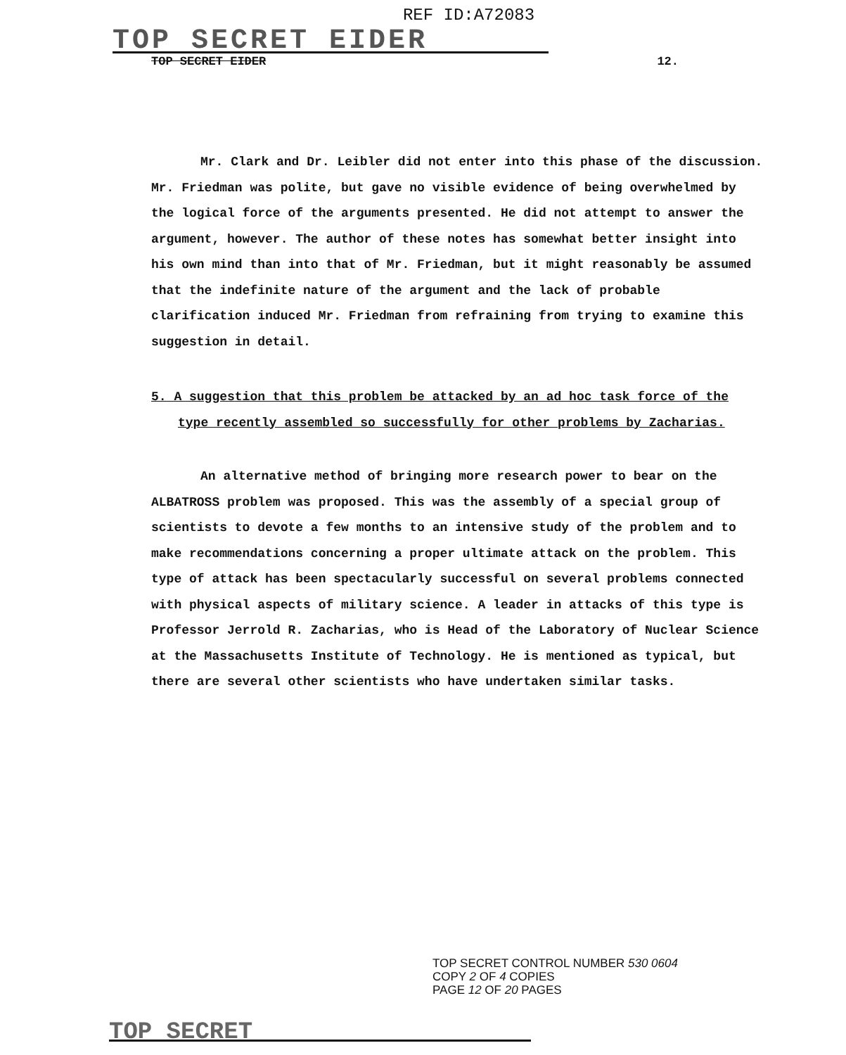REF ID:A72083
TOP SECRET EIDER
TOP SECRET EIDER 12.
Mr. Clark and Dr. Leibler did not enter into this phase of the discussion. Mr. Friedman was polite, but gave no visible evidence of being overwhelmed by the logical force of the arguments presented. He did not attempt to answer the argument, however. The author of these notes has somewhat better insight into his own mind than into that of Mr. Friedman, but it might reasonably be assumed that the indefinite nature of the argument and the lack of probable clarification induced Mr. Friedman from refraining from trying to examine this suggestion in detail.
5. A suggestion that this problem be attacked by an ad hoc task force of the type recently assembled so successfully for other problems by Zacharias.
An alternative method of bringing more research power to bear on the ALBATROSS problem was proposed. This was the assembly of a special group of scientists to devote a few months to an intensive study of the problem and to make recommendations concerning a proper ultimate attack on the problem. This type of attack has been spectacularly successful on several problems connected with physical aspects of military science. A leader in attacks of this type is Professor Jerrold R. Zacharias, who is Head of the Laboratory of Nuclear Science at the Massachusetts Institute of Technology. He is mentioned as typical, but there are several other scientists who have undertaken similar tasks.
TOP SECRET CONTROL NUMBER 530 0604
COPY 2 OF 4 COPIES
PAGE 12 OF 20 PAGES
TOP SECRET